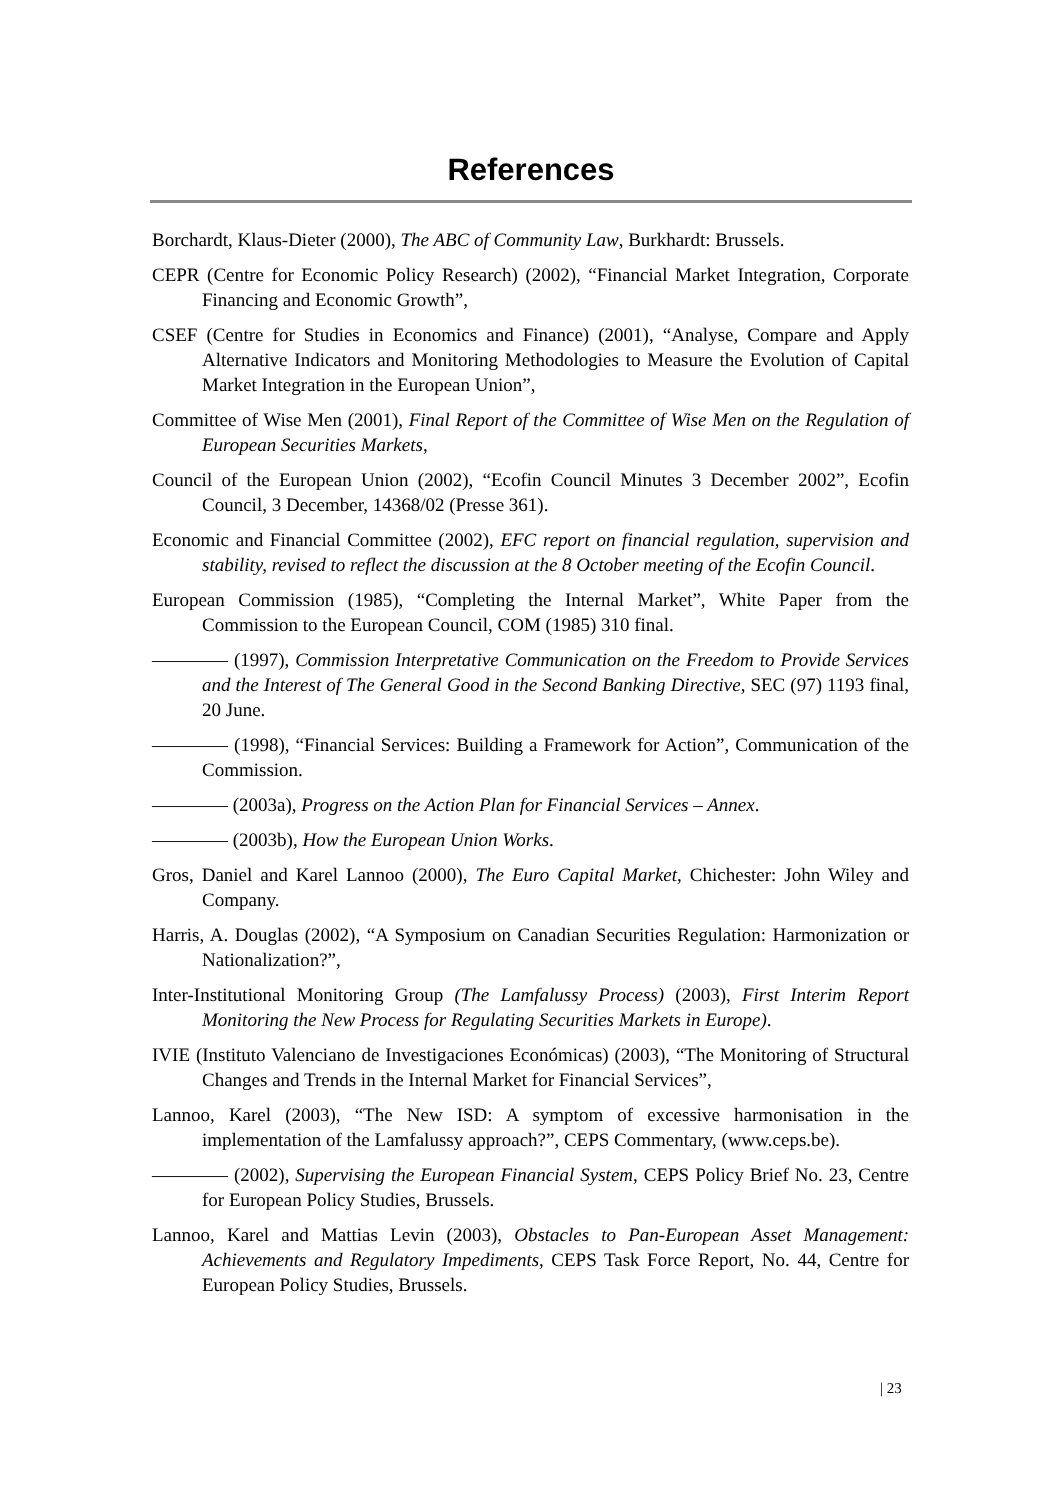References
Borchardt, Klaus-Dieter (2000), The ABC of Community Law, Burkhardt: Brussels.
CEPR (Centre for Economic Policy Research) (2002), “Financial Market Integration, Corporate Financing and Economic Growth”,
CSEF (Centre for Studies in Economics and Finance) (2001), “Analyse, Compare and Apply Alternative Indicators and Monitoring Methodologies to Measure the Evolution of Capital Market Integration in the European Union”,
Committee of Wise Men (2001), Final Report of the Committee of Wise Men on the Regulation of European Securities Markets,
Council of the European Union (2002), “Ecofin Council Minutes 3 December 2002”, Ecofin Council, 3 December, 14368/02 (Presse 361).
Economic and Financial Committee (2002), EFC report on financial regulation, supervision and stability, revised to reflect the discussion at the 8 October meeting of the Ecofin Council.
European Commission (1985), “Completing the Internal Market”, White Paper from the Commission to the European Council, COM (1985) 310 final.
———— (1997), Commission Interpretative Communication on the Freedom to Provide Services and the Interest of The General Good in the Second Banking Directive, SEC (97) 1193 final, 20 June.
———— (1998), “Financial Services: Building a Framework for Action”, Communication of the Commission.
———— (2003a), Progress on the Action Plan for Financial Services – Annex.
———— (2003b), How the European Union Works.
Gros, Daniel and Karel Lannoo (2000), The Euro Capital Market, Chichester: John Wiley and Company.
Harris, A. Douglas (2002), “A Symposium on Canadian Securities Regulation: Harmonization or Nationalization?”,
Inter-Institutional Monitoring Group (The Lamfalussy Process) (2003), First Interim Report Monitoring the New Process for Regulating Securities Markets in Europe).
IVIE (Instituto Valenciano de Investigaciones Económicas) (2003), “The Monitoring of Structural Changes and Trends in the Internal Market for Financial Services”,
Lannoo, Karel (2003), “The New ISD: A symptom of excessive harmonisation in the implementation of the Lamfalussy approach?”, CEPS Commentary, (www.ceps.be).
———— (2002), Supervising the European Financial System, CEPS Policy Brief No. 23, Centre for European Policy Studies, Brussels.
Lannoo, Karel and Mattias Levin (2003), Obstacles to Pan-European Asset Management: Achievements and Regulatory Impediments, CEPS Task Force Report, No. 44, Centre for European Policy Studies, Brussels.
| 23